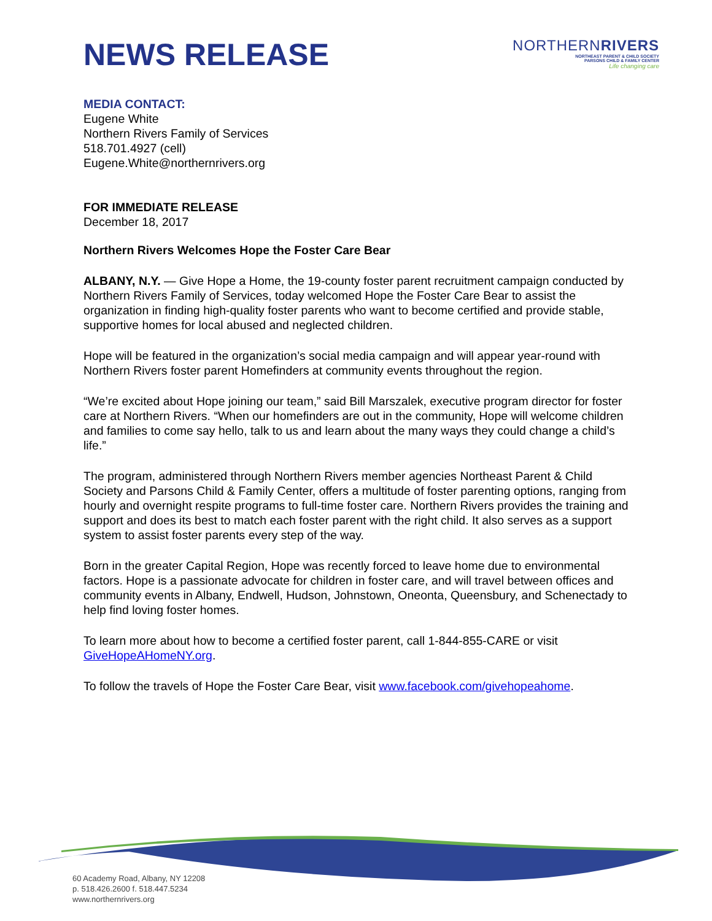NEWS RELEASE
NORTHERNRIVERS
NORTHEAST PARENT & CHILD SOCIETY
PARSONS CHILD & FAMILY CENTER
Life changing care
MEDIA CONTACT:
Eugene White
Northern Rivers Family of Services
518.701.4927 (cell)
Eugene.White@northernrivers.org
FOR IMMEDIATE RELEASE
December 18, 2017
Northern Rivers Welcomes Hope the Foster Care Bear
ALBANY, N.Y. — Give Hope a Home, the 19-county foster parent recruitment campaign conducted by Northern Rivers Family of Services, today welcomed Hope the Foster Care Bear to assist the organization in finding high-quality foster parents who want to become certified and provide stable, supportive homes for local abused and neglected children.
Hope will be featured in the organization’s social media campaign and will appear year-round with Northern Rivers foster parent Homefinders at community events throughout the region.
“We’re excited about Hope joining our team,” said Bill Marszalek, executive program director for foster care at Northern Rivers. “When our homefinders are out in the community, Hope will welcome children and families to come say hello, talk to us and learn about the many ways they could change a child’s life.”
The program, administered through Northern Rivers member agencies Northeast Parent & Child Society and Parsons Child & Family Center, offers a multitude of foster parenting options, ranging from hourly and overnight respite programs to full-time foster care. Northern Rivers provides the training and support and does its best to match each foster parent with the right child. It also serves as a support system to assist foster parents every step of the way.
Born in the greater Capital Region, Hope was recently forced to leave home due to environmental factors. Hope is a passionate advocate for children in foster care, and will travel between offices and community events in Albany, Endwell, Hudson, Johnstown, Oneonta, Queensbury, and Schenectady to help find loving foster homes.
To learn more about how to become a certified foster parent, call 1-844-855-CARE or visit GiveHopeAHomeNY.org.
To follow the travels of Hope the Foster Care Bear, visit www.facebook.com/givehopeahome.
60 Academy Road, Albany, NY 12208
p. 518.426.2600 f. 518.447.5234
www.northernrivers.org